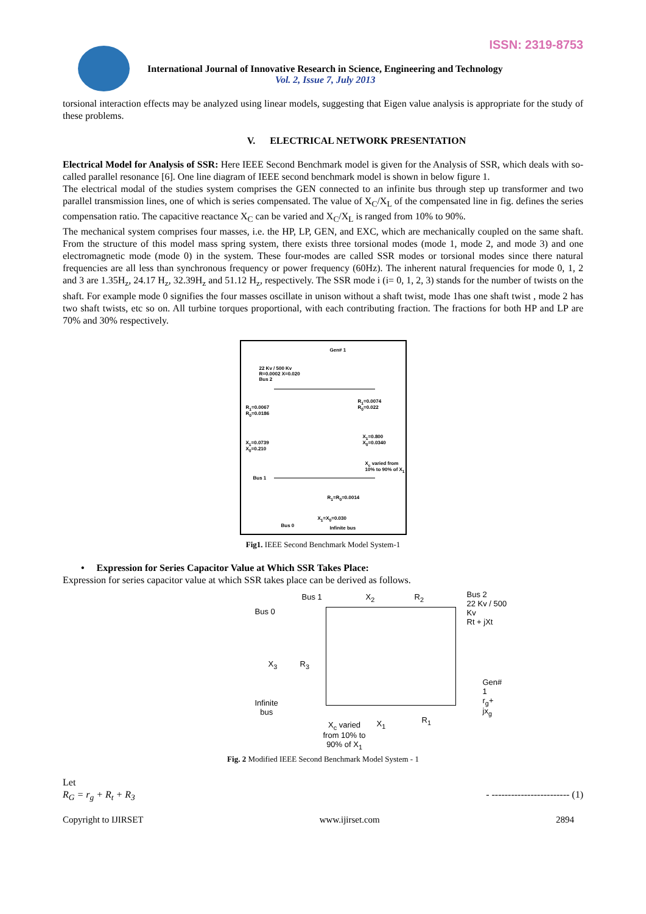ISSN: 2319-8753
International Journal of Innovative Research in Science, Engineering and Technology
Vol. 2, Issue 7, July 2013
torsional interaction effects may be analyzed using linear models, suggesting that Eigen value analysis is appropriate for the study of these problems.
V. ELECTRICAL NETWORK PRESENTATION
Electrical Model for Analysis of SSR: Here IEEE Second Benchmark model is given for the Analysis of SSR, which deals with so-called parallel resonance [6]. One line diagram of IEEE second benchmark model is shown in below figure 1.
The electrical modal of the studies system comprises the GEN connected to an infinite bus through step up transformer and two parallel transmission lines, one of which is series compensated. The value of X<sub>C</sub>/X<sub>L</sub> of the compensated line in fig. defines the series compensation ratio. The capacitive reactance X<sub>C</sub> can be varied and X<sub>C</sub>/X<sub>L</sub> is ranged from 10% to 90%.
The mechanical system comprises four masses, i.e. the HP, LP, GEN, and EXC, which are mechanically coupled on the same shaft. From the structure of this model mass spring system, there exists three torsional modes (mode 1, mode 2, and mode 3) and one electromagnetic mode (mode 0) in the system. These four-modes are called SSR modes or torsional modes since there natural frequencies are all less than synchronous frequency or power frequency (60Hz). The inherent natural frequencies for mode 0, 1, 2 and 3 are 1.35H<sub>z</sub>, 24.17 H<sub>z</sub>, 32.39H<sub>z</sub> and 51.12 H<sub>z</sub>, respectively. The SSR mode i (i= 0, 1, 2, 3) stands for the number of twists on the shaft. For example mode 0 signifies the four masses oscillate in unison without a shaft twist, mode 1has one shaft twist , mode 2 has two shaft twists, etc so on. All turbine torques proportional, with each contributing fraction. The fractions for both HP and LP are 70% and 30% respectively.
Gen# 1
22 Kv / 500 Kv
R=0.0002 X=0.020
Bus 2
R<sub>1</sub>=0.0067
R<sub>0</sub>=0.0186
R<sub>1</sub>=0.0074
R<sub>0</sub>=0.022
X<sub>1</sub>=0.0739
X<sub>0</sub>=0.210
X<sub>1</sub>=0.800
X<sub>0</sub>=0.0340
X<sub>c</sub> varied from
10% to 90% of X<sub>1</sub>
Bus 1
R<sub>1</sub>=R<sub>0</sub>=0.0014
X<sub>1</sub>=X<sub>0</sub>=0.030
Bus 0 Infinite bus
Fig1. IEEE Second Benchmark Model System-1
• Expression for Series Capacitor Value at Which SSR Takes Place:
Expression for series capacitor value at which SSR takes place can be derived as follows.
Bus 1 X<sub>2</sub> R<sub>2</sub>
Bus 2
22 Kv / 500 Kv
Rt + jXt
Bus 0
X<sub>3</sub> R<sub>3</sub>
Gen# 1
r<sub>g</sub>+ jx<sub>g</sub>
Infinite
bus
X<sub>c</sub> varied
from 10% to
90% of X<sub>1</sub>
X<sub>1</sub> R<sub>1</sub>
Fig. 2 Modified IEEE Second Benchmark Model System - 1
Let
R<sub>G</sub> = r<sub>g</sub> + R<sub>t</sub> + R<sub>3</sub> - ------------------------ (1)
Copyright to IJIRSET www.ijirset.com 2894